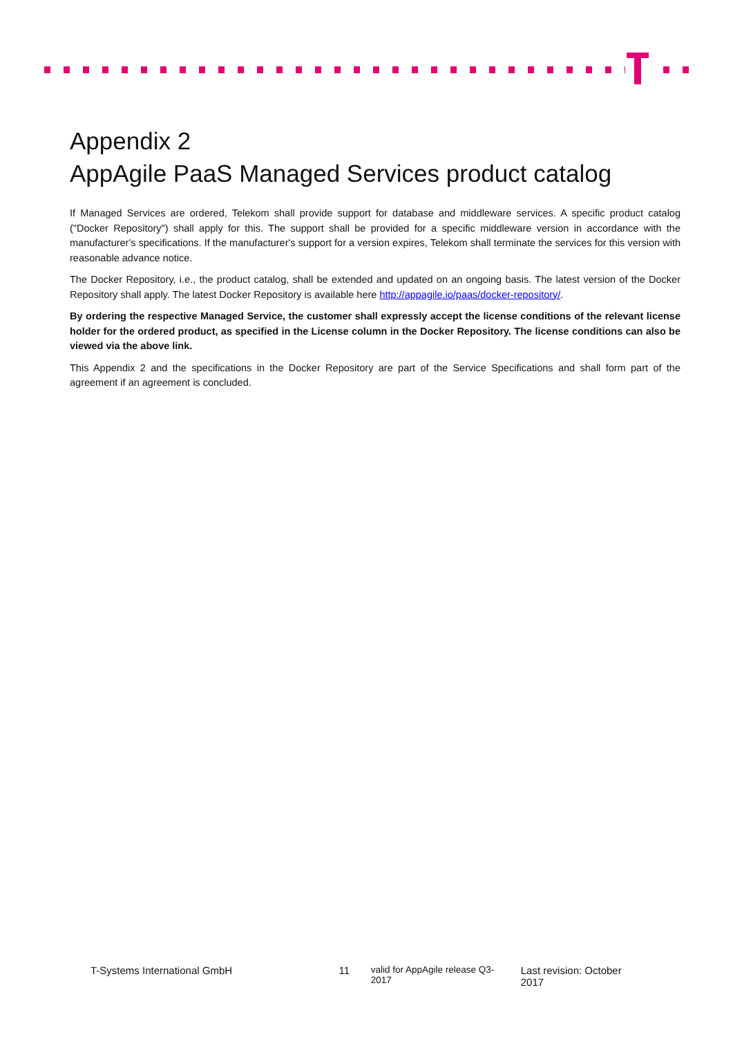Appendix 2
AppAgile PaaS Managed Services product catalog
If Managed Services are ordered, Telekom shall provide support for database and middleware services. A specific product catalog ("Docker Repository") shall apply for this. The support shall be provided for a specific middleware version in accordance with the manufacturer's specifications. If the manufacturer's support for a version expires, Telekom shall terminate the services for this version with reasonable advance notice.
The Docker Repository, i.e., the product catalog, shall be extended and updated on an ongoing basis. The latest version of the Docker Repository shall apply. The latest Docker Repository is available here http://appagile.io/paas/docker-repository/.
By ordering the respective Managed Service, the customer shall expressly accept the license conditions of the relevant license holder for the ordered product, as specified in the License column in the Docker Repository. The license conditions can also be viewed via the above link.
This Appendix 2 and the specifications in the Docker Repository are part of the Service Specifications and shall form part of the agreement if an agreement is concluded.
T-Systems International GmbH 11 valid for AppAgile release Q3-2017 Last revision: October 2017